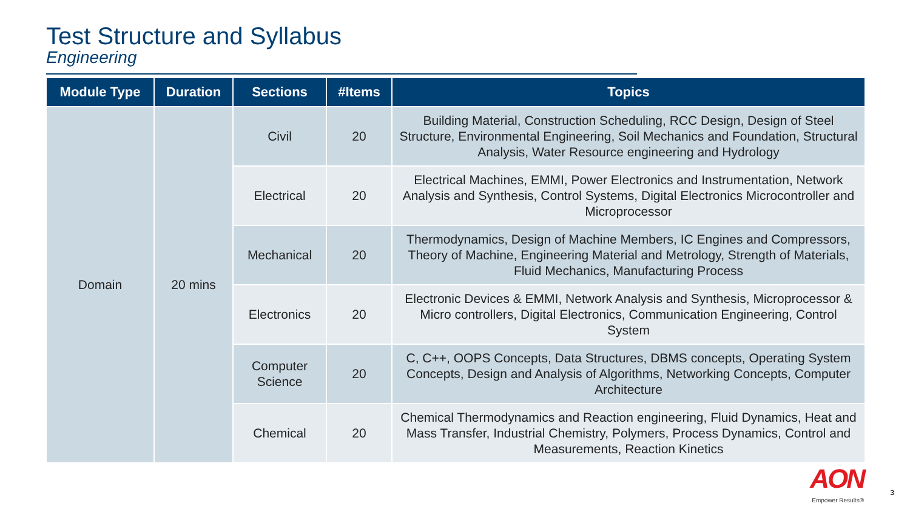Test Structure and Syllabus
Engineering
| Module Type | Duration | Sections | #Items | Topics |
| --- | --- | --- | --- | --- |
| Domain | 20 mins | Civil | 20 | Building Material, Construction Scheduling, RCC Design, Design of Steel Structure, Environmental Engineering, Soil Mechanics and Foundation, Structural Analysis, Water Resource engineering and Hydrology |
| | | Electrical | 20 | Electrical Machines, EMMI, Power Electronics and Instrumentation, Network Analysis and Synthesis, Control Systems, Digital Electronics Microcontroller and Microprocessor |
| | | Mechanical | 20 | Thermodynamics, Design of Machine Members, IC Engines and Compressors, Theory of Machine, Engineering Material and Metrology, Strength of Materials, Fluid Mechanics, Manufacturing Process |
| | | Electronics | 20 | Electronic Devices & EMMI, Network Analysis and Synthesis, Microprocessor & Micro controllers, Digital Electronics, Communication Engineering, Control System |
| | | Computer Science | 20 | C, C++, OOPS Concepts, Data Structures, DBMS concepts, Operating System Concepts, Design and Analysis of Algorithms, Networking Concepts, Computer Architecture |
| | | Chemical | 20 | Chemical Thermodynamics and Reaction engineering, Fluid Dynamics, Heat and Mass Transfer, Industrial Chemistry, Polymers, Process Dynamics, Control and Measurements, Reaction Kinetics |
AON
Empower Results®
3